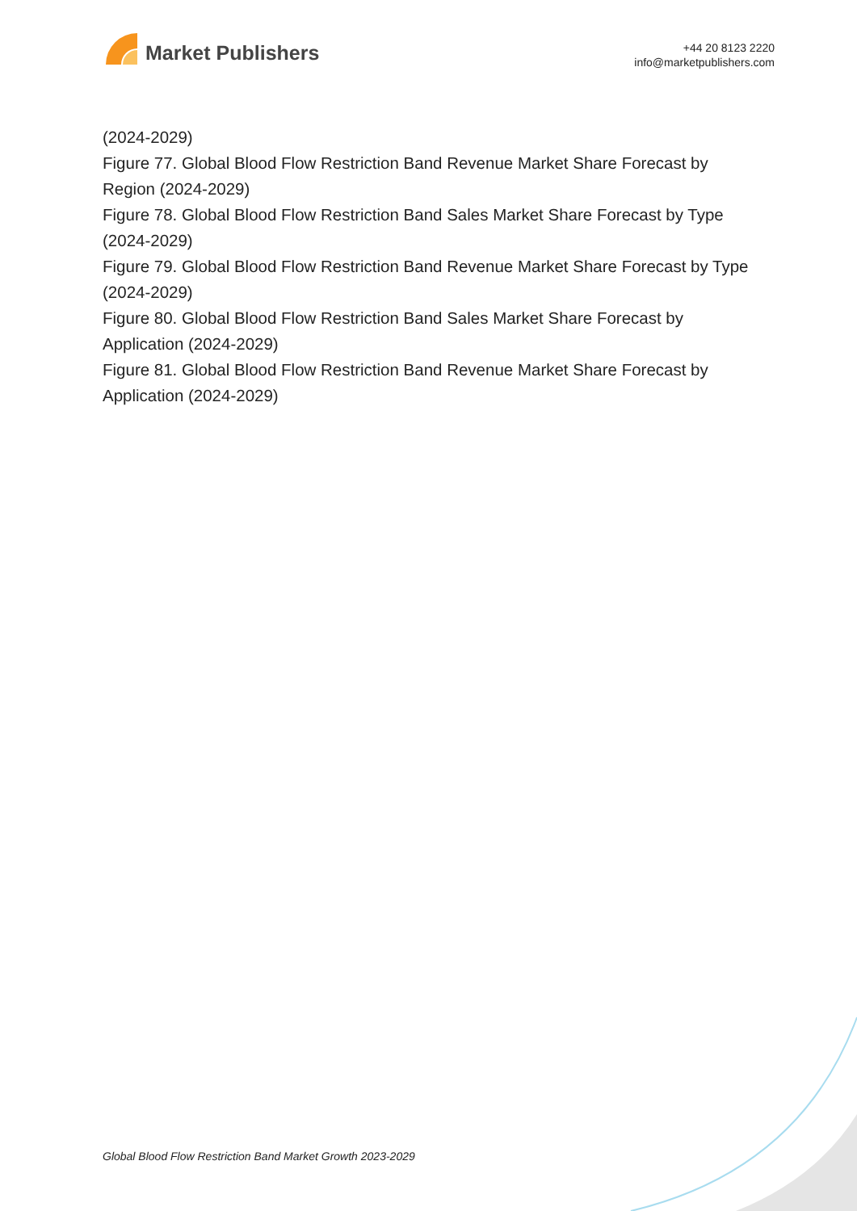Market Publishers
+44 20 8123 2220
info@marketpublishers.com
(2024-2029)
Figure 77. Global Blood Flow Restriction Band Revenue Market Share Forecast by Region (2024-2029)
Figure 78. Global Blood Flow Restriction Band Sales Market Share Forecast by Type (2024-2029)
Figure 79. Global Blood Flow Restriction Band Revenue Market Share Forecast by Type (2024-2029)
Figure 80. Global Blood Flow Restriction Band Sales Market Share Forecast by Application (2024-2029)
Figure 81. Global Blood Flow Restriction Band Revenue Market Share Forecast by Application (2024-2029)
Global Blood Flow Restriction Band Market Growth 2023-2029